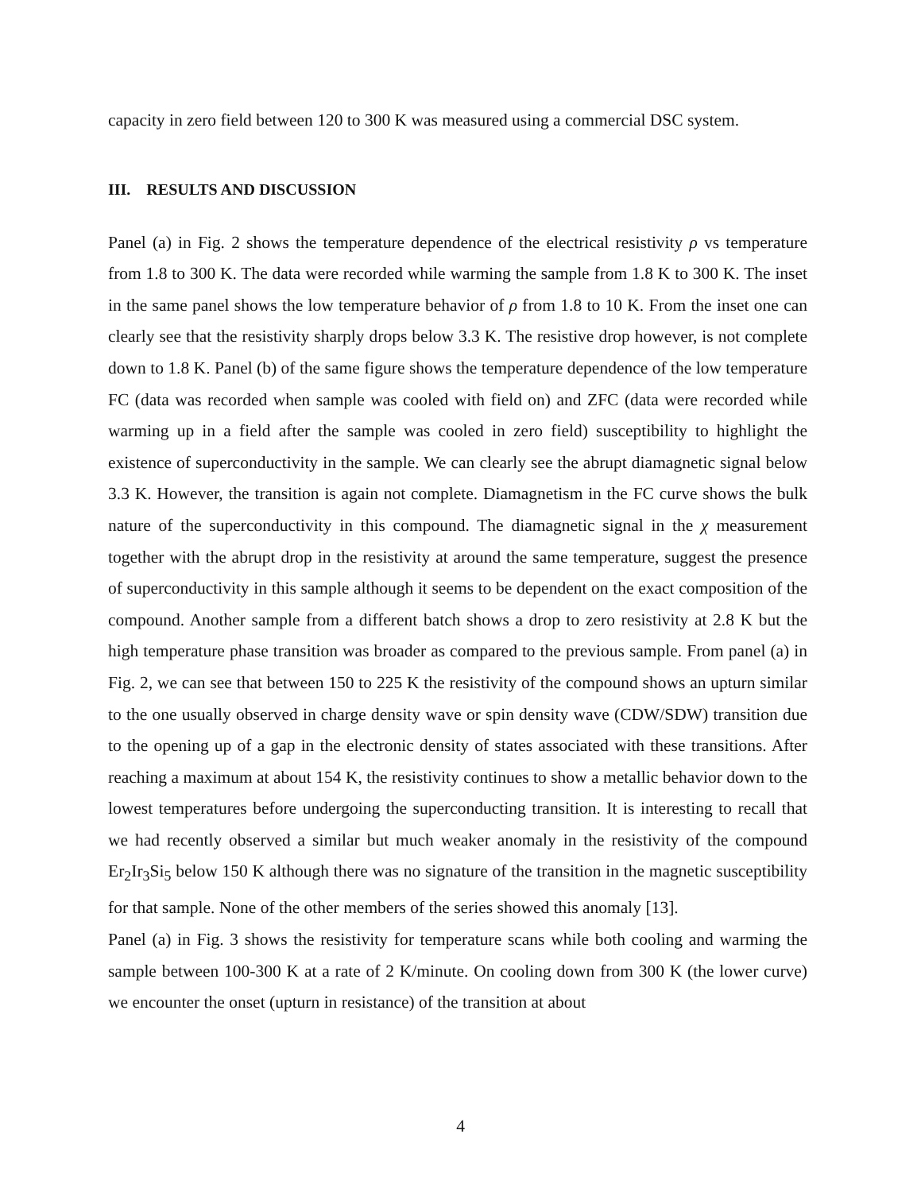capacity in zero field between 120 to 300 K was measured using a commercial DSC system.
III. RESULTS AND DISCUSSION
Panel (a) in Fig. 2 shows the temperature dependence of the electrical resistivity ρ vs temperature from 1.8 to 300 K. The data were recorded while warming the sample from 1.8 K to 300 K. The inset in the same panel shows the low temperature behavior of ρ from 1.8 to 10 K. From the inset one can clearly see that the resistivity sharply drops below 3.3 K. The resistive drop however, is not complete down to 1.8 K. Panel (b) of the same figure shows the temperature dependence of the low temperature FC (data was recorded when sample was cooled with field on) and ZFC (data were recorded while warming up in a field after the sample was cooled in zero field) susceptibility to highlight the existence of superconductivity in the sample. We can clearly see the abrupt diamagnetic signal below 3.3 K. However, the transition is again not complete. Diamagnetism in the FC curve shows the bulk nature of the superconductivity in this compound. The diamagnetic signal in the χ measurement together with the abrupt drop in the resistivity at around the same temperature, suggest the presence of superconductivity in this sample although it seems to be dependent on the exact composition of the compound. Another sample from a different batch shows a drop to zero resistivity at 2.8 K but the high temperature phase transition was broader as compared to the previous sample. From panel (a) in Fig. 2, we can see that between 150 to 225 K the resistivity of the compound shows an upturn similar to the one usually observed in charge density wave or spin density wave (CDW/SDW) transition due to the opening up of a gap in the electronic density of states associated with these transitions. After reaching a maximum at about 154 K, the resistivity continues to show a metallic behavior down to the lowest temperatures before undergoing the superconducting transition. It is interesting to recall that we had recently observed a similar but much weaker anomaly in the resistivity of the compound Er<sub>2</sub>Ir<sub>3</sub>Si<sub>5</sub> below 150 K although there was no signature of the transition in the magnetic susceptibility for that sample. None of the other members of the series showed this anomaly [13].
Panel (a) in Fig. 3 shows the resistivity for temperature scans while both cooling and warming the sample between 100-300 K at a rate of 2 K/minute. On cooling down from 300 K (the lower curve) we encounter the onset (upturn in resistance) of the transition at about
4